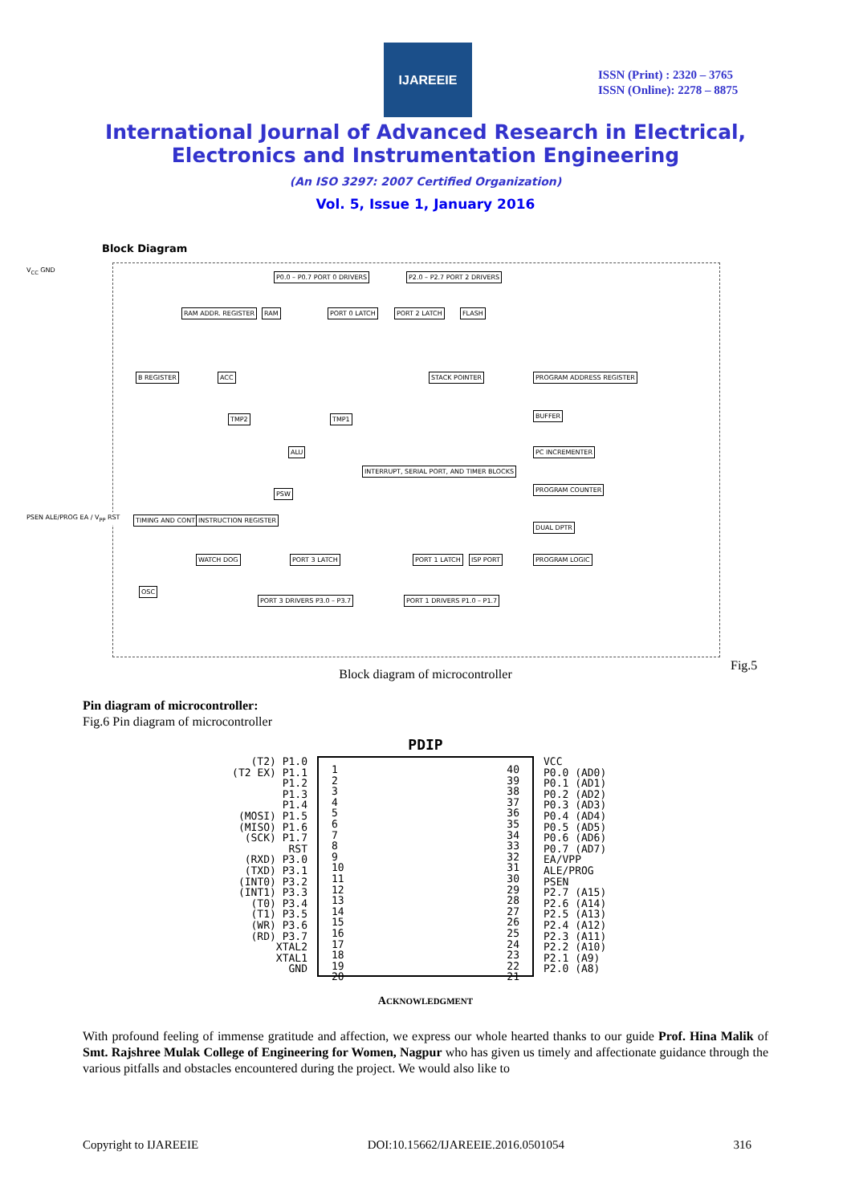IJAREEIE
ISSN (Print) : 2320 – 3765
ISSN (Online): 2278 – 8875
International Journal of Advanced Research in Electrical,
Electronics and Instrumentation Engineering
(An ISO 3297: 2007 Certified Organization)
Vol. 5, Issue 1, January 2016
Block Diagram
P0.0 – P0.7 PORT 0 DRIVERS P2.0 – P2.7 PORT 2 DRIVERS
RAM ADDR. REGISTER RAM PORT 0 LATCH PORT 2 LATCH FLASH
B REGISTER ACC STACK POINTER PROGRAM ADDRESS REGISTER
BUFFER
TMP2 TMP1
PC INCREMENTER
ALU
INTERRUPT, SERIAL PORT, AND TIMER BLOCKS
PROGRAM COUNTER
PSW
TIMING AND CONTROL INSTRUCTION REGISTER
DUAL DPTR
WATCH DOG PORT 3 LATCH PORT 1 LATCH ISP PORT PROGRAM LOGIC
OSC
PORT 3 DRIVERS P3.0 – P3.7 PORT 1 DRIVERS P1.0 – P1.7
V<sub>CC</sub> GND
PSEN ALE/PROG EA / V<sub>PP</sub> RST
Fig.5
Block diagram of microcontroller
Pin diagram of microcontroller:
Fig.6 Pin diagram of microcontroller
PDIP
(T2) P1.0
(T2 EX) P1.1
P1.2
P1.3
P1.4
(MOSI) P1.5
(MISO) P1.6
(SCK) P1.7
RST
(RXD) P3.0
(TXD) P3.1
(INT0) P3.2
(INT1) P3.3
(T0) P3.4
(T1) P3.5
(WR) P3.6
(RD) P3.7
XTAL2
XTAL1
GND
1
2
3
4
5
6
7
8
9
10
11
12
13
14
15
16
17
18
19
20
40
39
38
37
36
35
34
33
32
31
30
29
28
27
26
25
24
23
22
21
VCC
P0.0 (AD0)
P0.1 (AD1)
P0.2 (AD2)
P0.3 (AD3)
P0.4 (AD4)
P0.5 (AD5)
P0.6 (AD6)
P0.7 (AD7)
EA/VPP
ALE/PROG
PSEN
P2.7 (A15)
P2.6 (A14)
P2.5 (A13)
P2.4 (A12)
P2.3 (A11)
P2.2 (A10)
P2.1 (A9)
P2.0 (A8)
ACKNOWLEDGMENT
With profound feeling of immense gratitude and affection, we express our whole hearted thanks to our guide Prof. Hina Malik of Smt. Rajshree Mulak College of Engineering for Women, Nagpur who has given us timely and affectionate guidance through the various pitfalls and obstacles encountered during the project. We would also like to
Copyright to IJAREEIE DOI:10.15662/IJAREEIE.2016.0501054 316